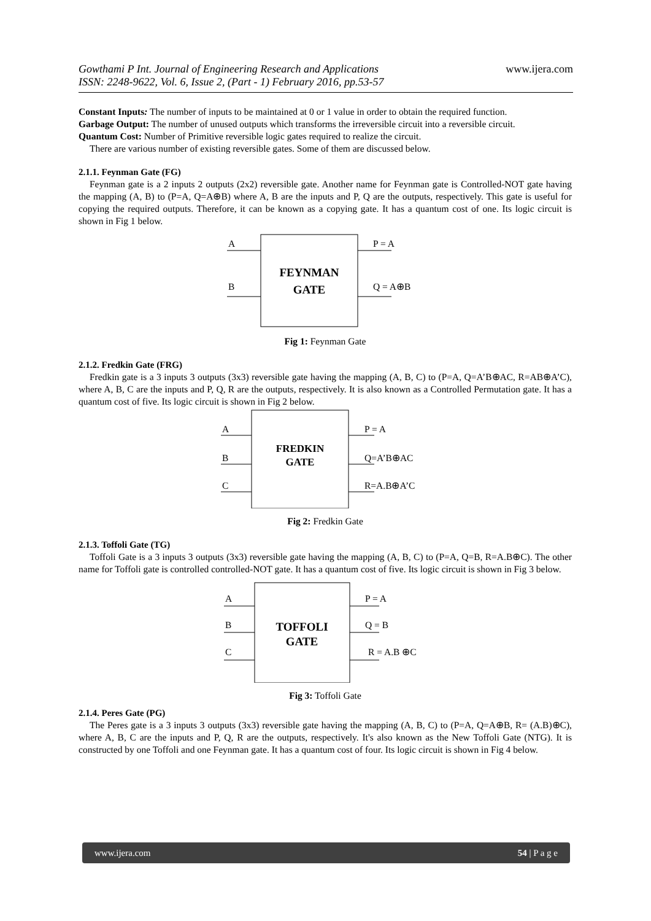www.ijera.com Gowthami P Int. Journal of Engineering Research and Applications
ISSN: 2248-9622, Vol. 6, Issue 2, (Part - 1) February 2016, pp.53-57
Constant Inputs: The number of inputs to be maintained at 0 or 1 value in order to obtain the required function.
Garbage Output: The number of unused outputs which transforms the irreversible circuit into a reversible circuit.
Quantum Cost: Number of Primitive reversible logic gates required to realize the circuit.
There are various number of existing reversible gates. Some of them are discussed below.
2.1.1. Feynman Gate (FG)
Feynman gate is a 2 inputs 2 outputs (2x2) reversible gate. Another name for Feynman gate is Controlled-NOT gate having the mapping (A, B) to (P=A, Q=A⊕B) where A, B are the inputs and P, Q are the outputs, respectively. This gate is useful for copying the required outputs. Therefore, it can be known as a copying gate. It has a quantum cost of one. Its logic circuit is shown in Fig 1 below.
A
B
P = A
Q = A⊕B
FEYNMAN
GATE
Fig 1: Feynman Gate
2.1.2. Fredkin Gate (FRG)
Fredkin gate is a 3 inputs 3 outputs (3x3) reversible gate having the mapping (A, B, C) to (P=A, Q=A’B⊕AC, R=AB⊕A’C), where A, B, C are the inputs and P, Q, R are the outputs, respectively. It is also known as a Controlled Permutation gate. It has a quantum cost of five. Its logic circuit is shown in Fig 2 below.
A
B
C
P = A
Q=A’B⊕AC
R=A.B⊕A’C
FREDKIN
GATE
Fig 2: Fredkin Gate
2.1.3. Toffoli Gate (TG)
Toffoli Gate is a 3 inputs 3 outputs (3x3) reversible gate having the mapping (A, B, C) to (P=A, Q=B, R=A.B⊕C). The other name for Toffoli gate is controlled controlled-NOT gate. It has a quantum cost of five. Its logic circuit is shown in Fig 3 below.
A
B
C
P = A
Q = B
R = A.B ⊕C
TOFFOLI
GATE
Fig 3: Toffoli Gate
2.1.4. Peres Gate (PG)
The Peres gate is a 3 inputs 3 outputs (3x3) reversible gate having the mapping (A, B, C) to (P=A, Q=A⊕B, R= (A.B)⊕C), where A, B, C are the inputs and P, Q, R are the outputs, respectively. It's also known as the New Toffoli Gate (NTG). It is constructed by one Toffoli and one Feynman gate. It has a quantum cost of four. Its logic circuit is shown in Fig 4 below.
www.ijera.com 54 | P a g e